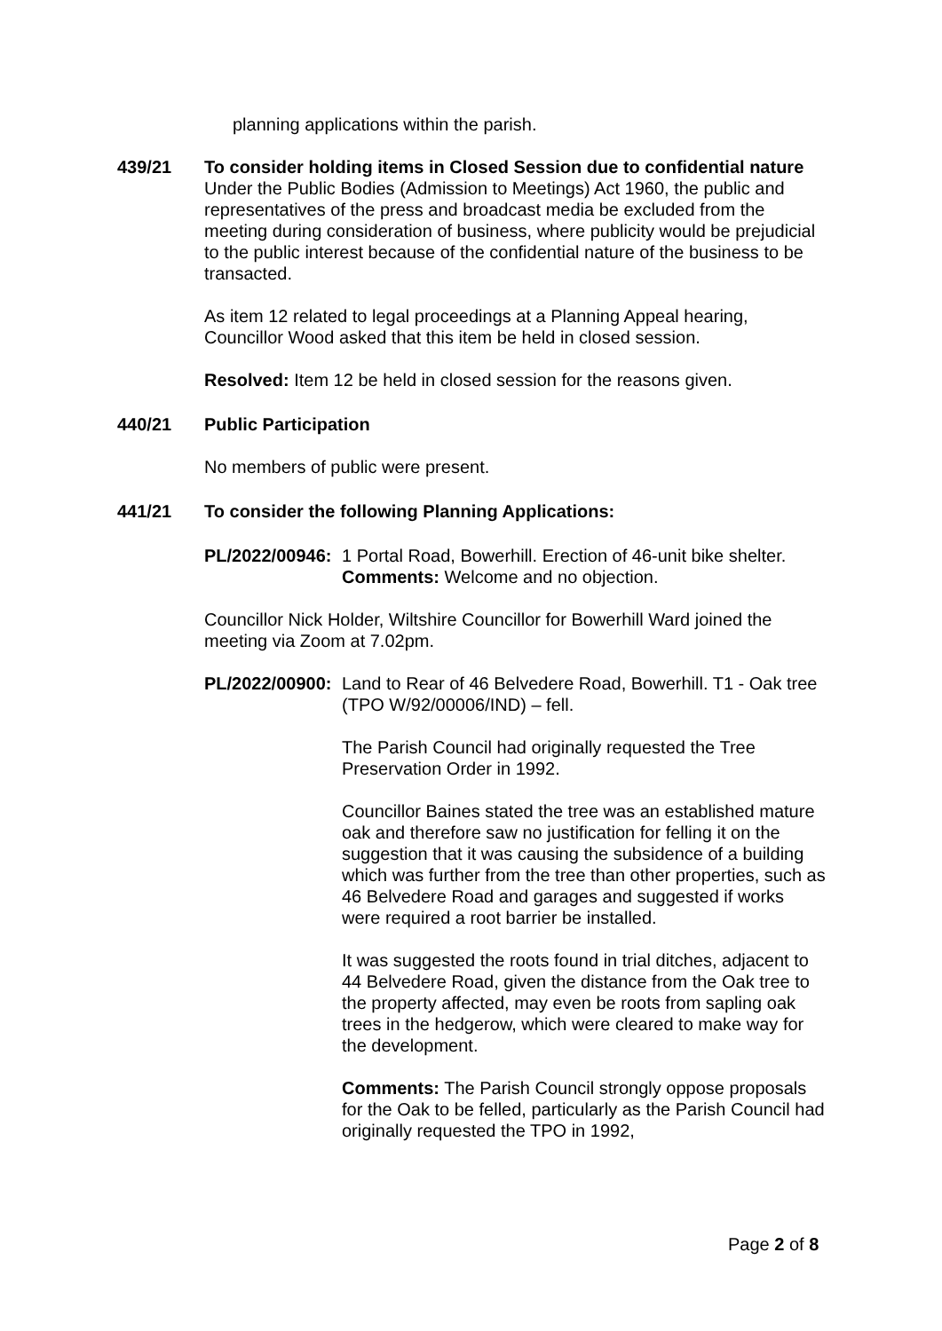planning applications within the parish.
439/21 To consider holding items in Closed Session due to confidential nature Under the Public Bodies (Admission to Meetings) Act 1960, the public and representatives of the press and broadcast media be excluded from the meeting during consideration of business, where publicity would be prejudicial to the public interest because of the confidential nature of the business to be transacted.
As item 12 related to legal proceedings at a Planning Appeal hearing, Councillor Wood asked that this item be held in closed session.
Resolved: Item 12 be held in closed session for the reasons given.
440/21 Public Participation
No members of public were present.
441/21 To consider the following Planning Applications:
PL/2022/00946:
1 Portal Road, Bowerhill. Erection of 46-unit bike shelter.
Comments: Welcome and no objection.
Councillor Nick Holder, Wiltshire Councillor for Bowerhill Ward joined the meeting via Zoom at 7.02pm.
PL/2022/00900:
Land to Rear of 46 Belvedere Road, Bowerhill. T1 - Oak tree (TPO W/92/00006/IND) – fell.
The Parish Council had originally requested the Tree Preservation Order in 1992.
Councillor Baines stated the tree was an established mature oak and therefore saw no justification for felling it on the suggestion that it was causing the subsidence of a building which was further from the tree than other properties, such as 46 Belvedere Road and garages and suggested if works were required a root barrier be installed.
It was suggested the roots found in trial ditches, adjacent to 44 Belvedere Road, given the distance from the Oak tree to the property affected, may even be roots from sapling oak trees in the hedgerow, which were cleared to make way for the development.
Comments: The Parish Council strongly oppose proposals for the Oak to be felled, particularly as the Parish Council had originally requested the TPO in 1992,
Page 2 of 8